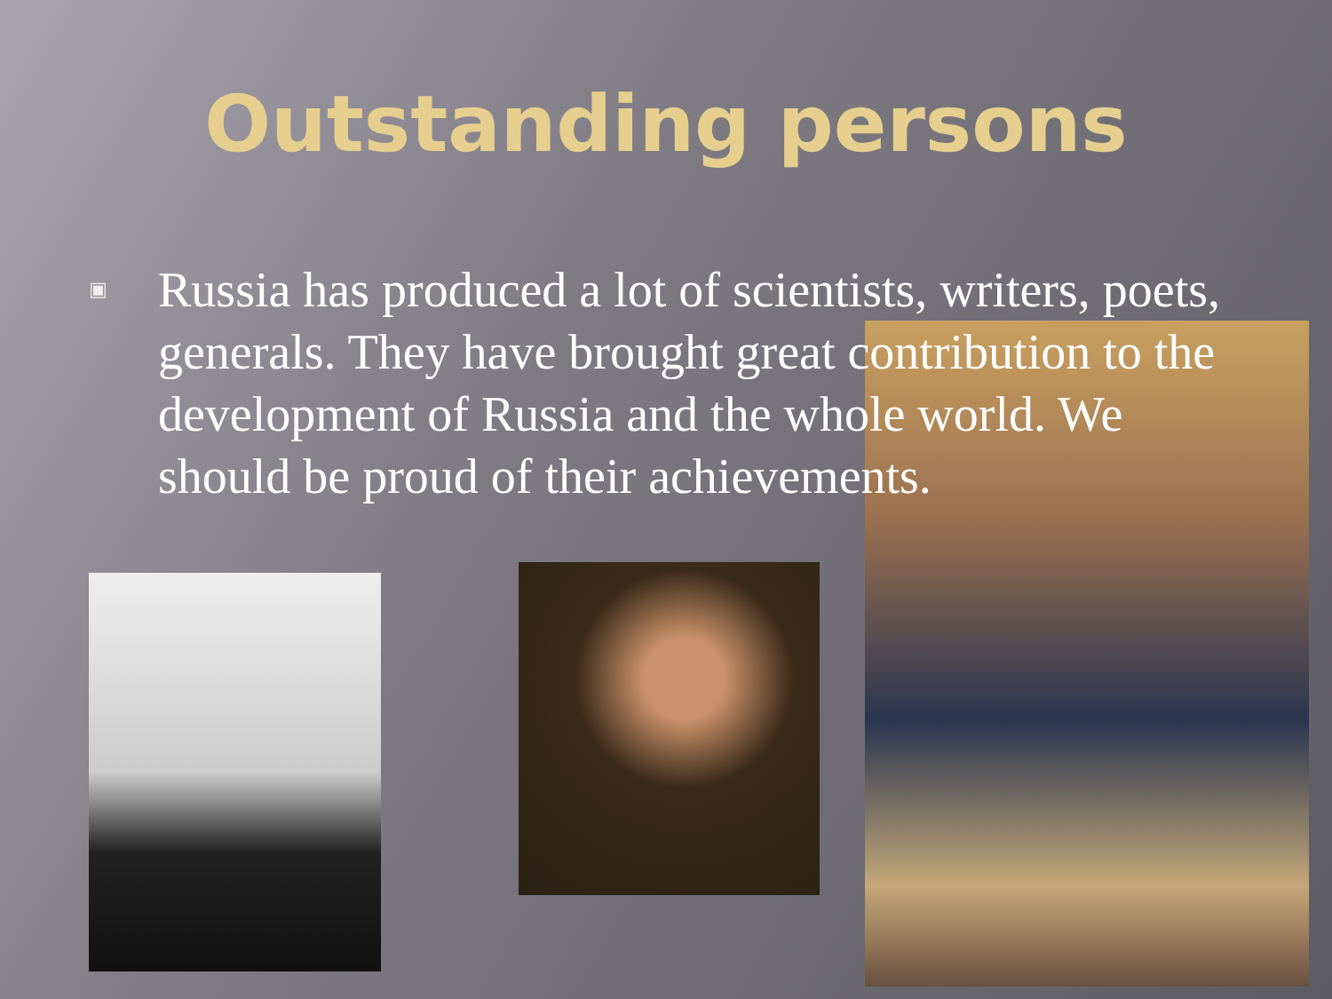Outstanding persons
▣
Russia has produced a lot of scientists, writers, poets, generals. They have brought great contribution to the development of Russia and the whole world. We should be proud of their achievements.